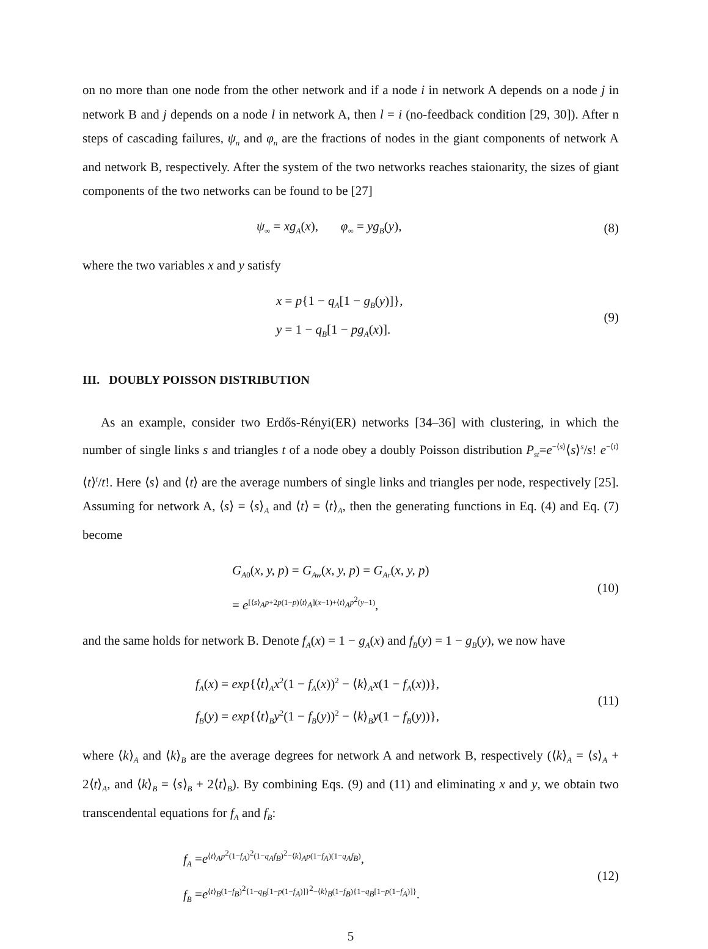on no more than one node from the other network and if a node i in network A depends on a node j in network B and j depends on a node l in network A, then l = i (no-feedback condition [29, 30]). After n steps of cascading failures, ψ<sub>n</sub> and φ<sub>n</sub> are the fractions of nodes in the giant components of network A and network B, respectively. After the system of the two networks reaches staionarity, the sizes of giant components of the two networks can be found to be [27]
ψ<sub>∞</sub> = xg<sub>A</sub>(x), φ<sub>∞</sub> = yg<sub>B</sub>(y),
(8)
where the two variables x and y satisfy
x = p{1 − q<sub>A</sub>[1 − g<sub>B</sub>(y)]},
y = 1 − q<sub>B</sub>[1 − pg<sub>A</sub>(x)].
(9)
III. DOUBLY POISSON DISTRIBUTION
As an example, consider two Erdős-Rényi(ER) networks [34–36] with clustering, in which the number of single links s and triangles t of a node obey a doubly Poisson distribution P<sub>st</sub>=e<sup>−⟨s⟩</sup>⟨s⟩<sup>s</sup>/s! e<sup>−⟨t⟩</sup>⟨t⟩<sup>t</sup>/t!. Here ⟨s⟩ and ⟨t⟩ are the average numbers of single links and triangles per node, respectively [25]. Assuming for network A, ⟨s⟩ = ⟨s⟩<sub>A</sub> and ⟨t⟩ = ⟨t⟩<sub>A</sub>, then the generating functions in Eq. (4) and Eq. (7) become
G<sub>A0</sub>(x, y, p) = G<sub>Aw</sub>(x, y, p) = G<sub>Ar</sub>(x, y, p)
= e<sup>[⟨s⟩<sub>A</sub>p+2p(1−p)⟨t⟩<sub>A</sub>](x−1)+⟨t⟩<sub>A</sub>p<sup>2</sup>(y−1)</sup>,
(10)
and the same holds for network B. Denote f<sub>A</sub>(x) = 1 − g<sub>A</sub>(x) and f<sub>B</sub>(y) = 1 − g<sub>B</sub>(y), we now have
f<sub>A</sub>(x) = exp{⟨t⟩<sub>A</sub>x<sup>2</sup>(1 − f<sub>A</sub>(x))<sup>2</sup> − ⟨k⟩<sub>A</sub>x(1 − f<sub>A</sub>(x))},
f<sub>B</sub>(y) = exp{⟨t⟩<sub>B</sub>y<sup>2</sup>(1 − f<sub>B</sub>(y))<sup>2</sup> − ⟨k⟩<sub>B</sub>y(1 − f<sub>B</sub>(y))},
(11)
where ⟨k⟩<sub>A</sub> and ⟨k⟩<sub>B</sub> are the average degrees for network A and network B, respectively (⟨k⟩<sub>A</sub> = ⟨s⟩<sub>A</sub> + 2⟨t⟩<sub>A</sub>, and ⟨k⟩<sub>B</sub> = ⟨s⟩<sub>B</sub> + 2⟨t⟩<sub>B</sub>). By combining Eqs. (9) and (11) and eliminating x and y, we obtain two transcendental equations for f<sub>A</sub> and f<sub>B</sub>:
f<sub>A</sub> =e<sup>⟨t⟩<sub>A</sub>p<sup>2</sup>(1−f<sub>A</sub>)<sup>2</sup>(1−q<sub>A</sub>f<sub>B</sub>)<sup>2</sup>−⟨k⟩<sub>A</sub>p(1−f<sub>A</sub>)(1−q<sub>A</sub>f<sub>B</sub>)</sup>,
f<sub>B</sub> =e<sup>⟨t⟩<sub>B</sub>(1−f<sub>B</sub>)<sup>2</sup>{1−q<sub>B</sub>[1−p(1−f<sub>A</sub>)]}<sup>2</sup>−⟨k⟩<sub>B</sub>(1−f<sub>B</sub>){1−q<sub>B</sub>[1−p(1−f<sub>A</sub>)]}</sup>.
(12)
5